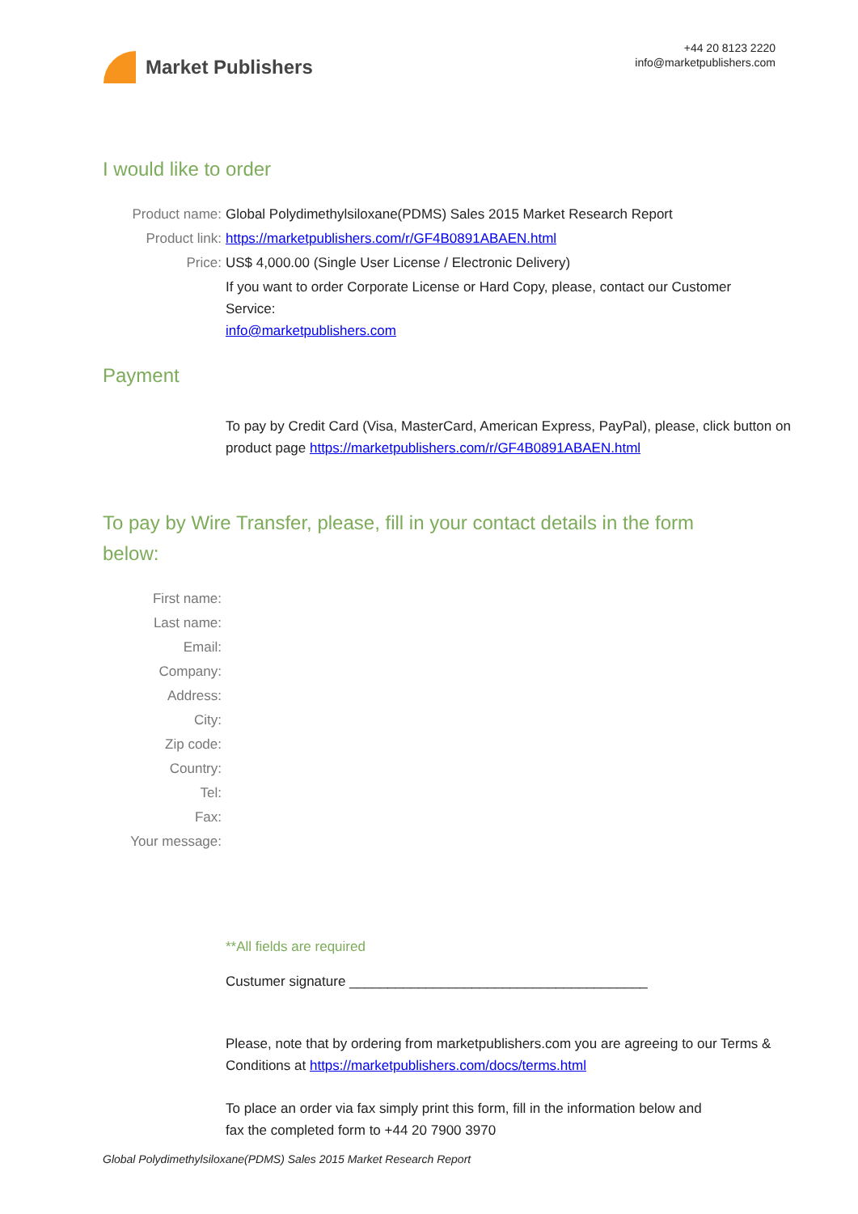Market Publishers
+44 20 8123 2220
info@marketpublishers.com
I would like to order
Product name: Global Polydimethylsiloxane(PDMS) Sales 2015 Market Research Report
Product link: https://marketpublishers.com/r/GF4B0891ABAEN.html
Price: US$ 4,000.00 (Single User License / Electronic Delivery)
If you want to order Corporate License or Hard Copy, please, contact our Customer Service:
info@marketpublishers.com
Payment
To pay by Credit Card (Visa, MasterCard, American Express, PayPal), please, click button on product page https://marketpublishers.com/r/GF4B0891ABAEN.html
To pay by Wire Transfer, please, fill in your contact details in the form below:
First name:
Last name:
Email:
Company:
Address:
City:
Zip code:
Country:
Tel:
Fax:
Your message:
**All fields are required
Custumer signature _______________________________________
Please, note that by ordering from marketpublishers.com you are agreeing to our Terms & Conditions at https://marketpublishers.com/docs/terms.html
To place an order via fax simply print this form, fill in the information below and fax the completed form to +44 20 7900 3970
Global Polydimethylsiloxane(PDMS) Sales 2015 Market Research Report